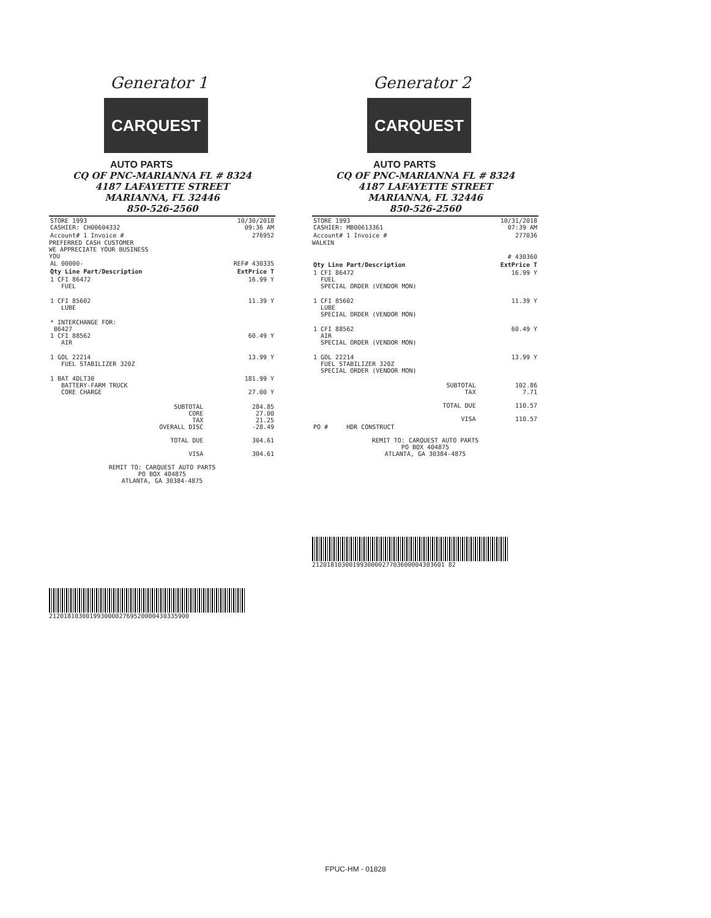Generator 1
CARQUEST
AUTO PARTS
CQ OF PNC-MARIANNA FL # 8324
4187 LAFAYETTE STREET
MARIANNA, FL 32446
850-526-2560
| STORE 1993 CASHIER: CH00604332 | 10/30/2018 09:36 AM |
| Account# 1 Invoice # | 276952 |
PREFERRED CASH CUSTOMER
WE APPRECIATE YOUR BUSINESS
YOU
| AL 00000- | REF# 430335 |
| Qty Line Part/Description | ExtPrice T |
| 1 CFI 86472 FUEL | 16.99 Y |
| 1 CFI 85602 LUBE | 11.39 Y |
| * INTERCHANGE FOR: B6427 1 CFI 88562 AIR | 60.49 Y |
| 1 GOL 22214 FUEL STABILIZER 320Z | 13.99 Y |
| 1 BAT 4DLT30 BATTERY-FARM TRUCK CORE CHARGE | 181.99 Y 27.00 Y |
| SUBTOTAL CORE TAX OVERALL DISC TOTAL DUE VISA | 284.85 27.00 21.25 -28.49 304.61 304.61 |
REMIT TO: CARQUEST AUTO PARTS
PO BOX 404875
ATLANTA, GA 30384-4875
21201810300199300002769520000430335900
Generator 2
CARQUEST
AUTO PARTS
CQ OF PNC-MARIANNA FL # 8324
4187 LAFAYETTE STREET
MARIANNA, FL 32446
850-526-2560
| STORE 1993 CASHIER: MB00613361 | 10/31/2018 07:39 AM |
| Account# 1 Invoice # | 277036 |
WALKIN
| | # 430360 |
| Qty Line Part/Description | ExtPrice T |
| 1 CFI 86472 FUEL SPECIAL ORDER (VENDOR MON) | 16.99 Y |
| 1 CFI 85602 LUBE SPECIAL ORDER (VENDOR MON) | 11.39 Y |
| 1 CFI 88562 AIR SPECIAL ORDER (VENDOR MON) | 60.49 Y |
| 1 GOL 22214 FUEL STABILIZER 320Z SPECIAL ORDER (VENDOR MON) | 13.99 Y |
| SUBTOTAL TAX TOTAL DUE VISA | 102.86 7.71 110.57 110.57 |
| PO # HDR CONSTRUCT | |
REMIT TO: CARQUEST AUTO PARTS
PO BOX 404875
ATLANTA, GA 30384-4875
212018103001993000027703600004303601 82
FPUC-HM - 01828